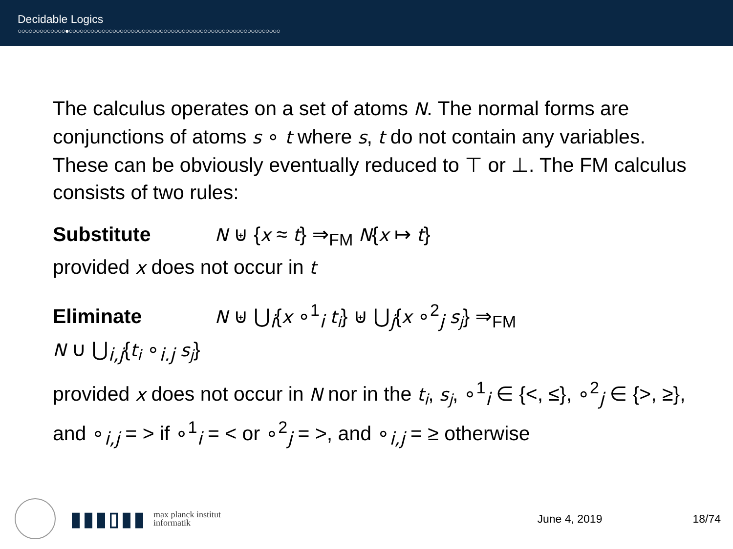Decidable Logics
○○○○○○○○○○○○○●○○○○○○○○○○○○○○○○○○○○○○○○○○○○○○○○○○○○○○○○○○○○○○○○○○○○○○○○○○
The calculus operates on a set of atoms N. The normal forms are conjunctions of atoms s ∘ t where s, t do not contain any variables. These can be obviously eventually reduced to ⊤ or ⊥. The FM calculus consists of two rules:
Substitute N ⊎ {x ≈ t} ⇒<sub>FM</sub> N{x ↦ t}
provided x does not occur in t
Eliminate N ⊎ ⋃<sub>i</sub>{x ∘<sup>1</sup><sub>i</sub> t<sub>i</sub>} ⊎ ⋃<sub>j</sub>{x ∘<sup>2</sup><sub>j</sub> s<sub>j</sub>} ⇒<sub>FM</sub>
N ∪ ⋃<sub>i,j</sub>{t<sub>i</sub> ∘<sub>i.j</sub> s<sub>j</sub>}
provided x does not occur in N nor in the t<sub>i</sub>, s<sub>j</sub>, ∘<sup>1</sup><sub>i</sub> ∈ {<, ≤}, ∘<sup>2</sup><sub>j</sub> ∈ {>, ≥}, and ∘<sub>i,j</sub> = > if ∘<sup>1</sup><sub>i</sub> = < or ∘<sup>2</sup><sub>j</sub> = >, and ∘<sub>i,j</sub> = ≥ otherwise
▮▮▮▯▮▮ max planck institut
informatik June 4, 2019 18/74